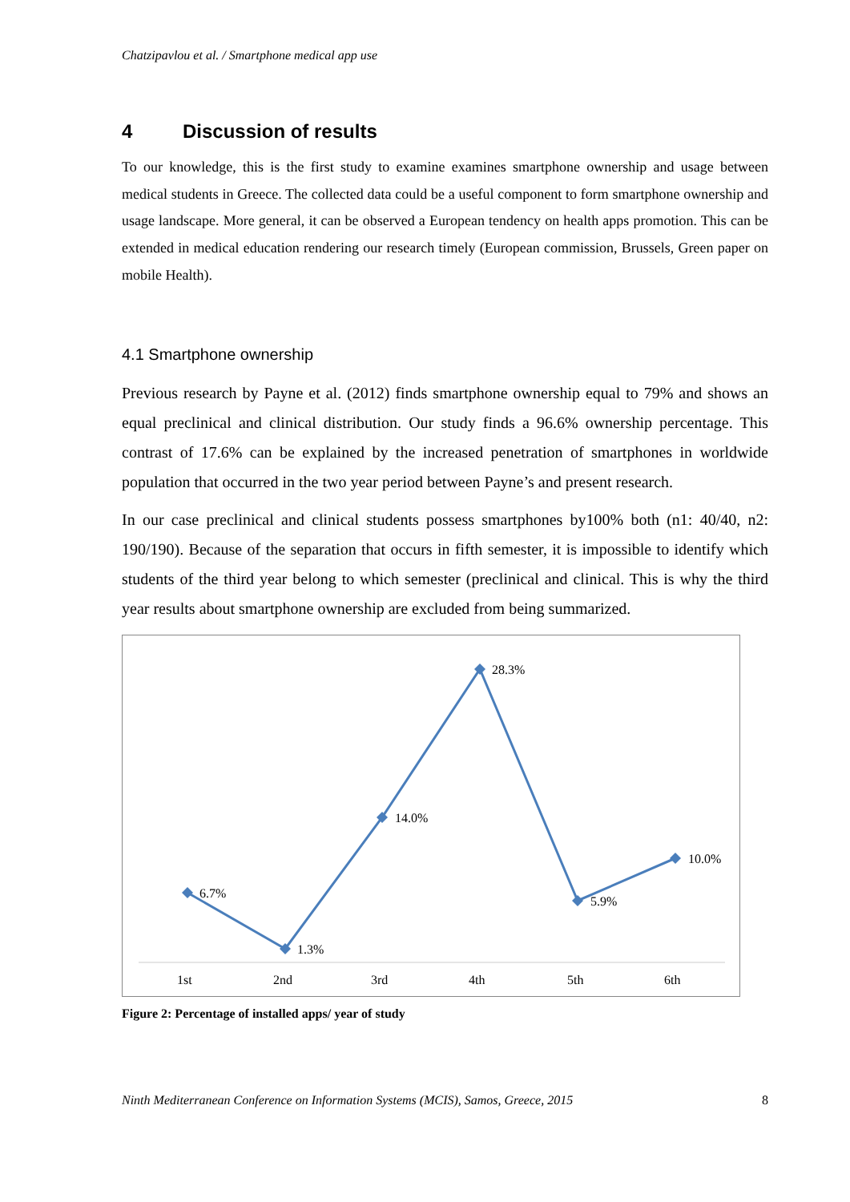Chatzipavlou et al. / Smartphone medical app use
4 Discussion of results
To our knowledge, this is the first study to examine examines smartphone ownership and usage between medical students in Greece. The collected data could be a useful component to form smartphone ownership and usage landscape. More general, it can be observed a European tendency on health apps promotion. This can be extended in medical education rendering our research timely (European commission, Brussels, Green paper on mobile Health).
4.1 Smartphone ownership
Previous research by Payne et al. (2012) finds smartphone ownership equal to 79% and shows an equal preclinical and clinical distribution. Our study finds a 96.6% ownership percentage. This contrast of 17.6% can be explained by the increased penetration of smartphones in worldwide population that occurred in the two year period between Payne’s and present research.
In our case preclinical and clinical students possess smartphones by100% both (n1: 40/40, n2: 190/190). Because of the separation that occurs in fifth semester, it is impossible to identify which students of the third year belong to which semester (preclinical and clinical. This is why the third year results about smartphone ownership are excluded from being summarized.
6.7%
1.3%
14.0%
28.3%
5.9%
10.0%
1st
2nd
3rd
4th
5th
6th
Figure 2: Percentage of installed apps/ year of study
Ninth Mediterranean Conference on Information Systems (MCIS), Samos, Greece, 2015 8